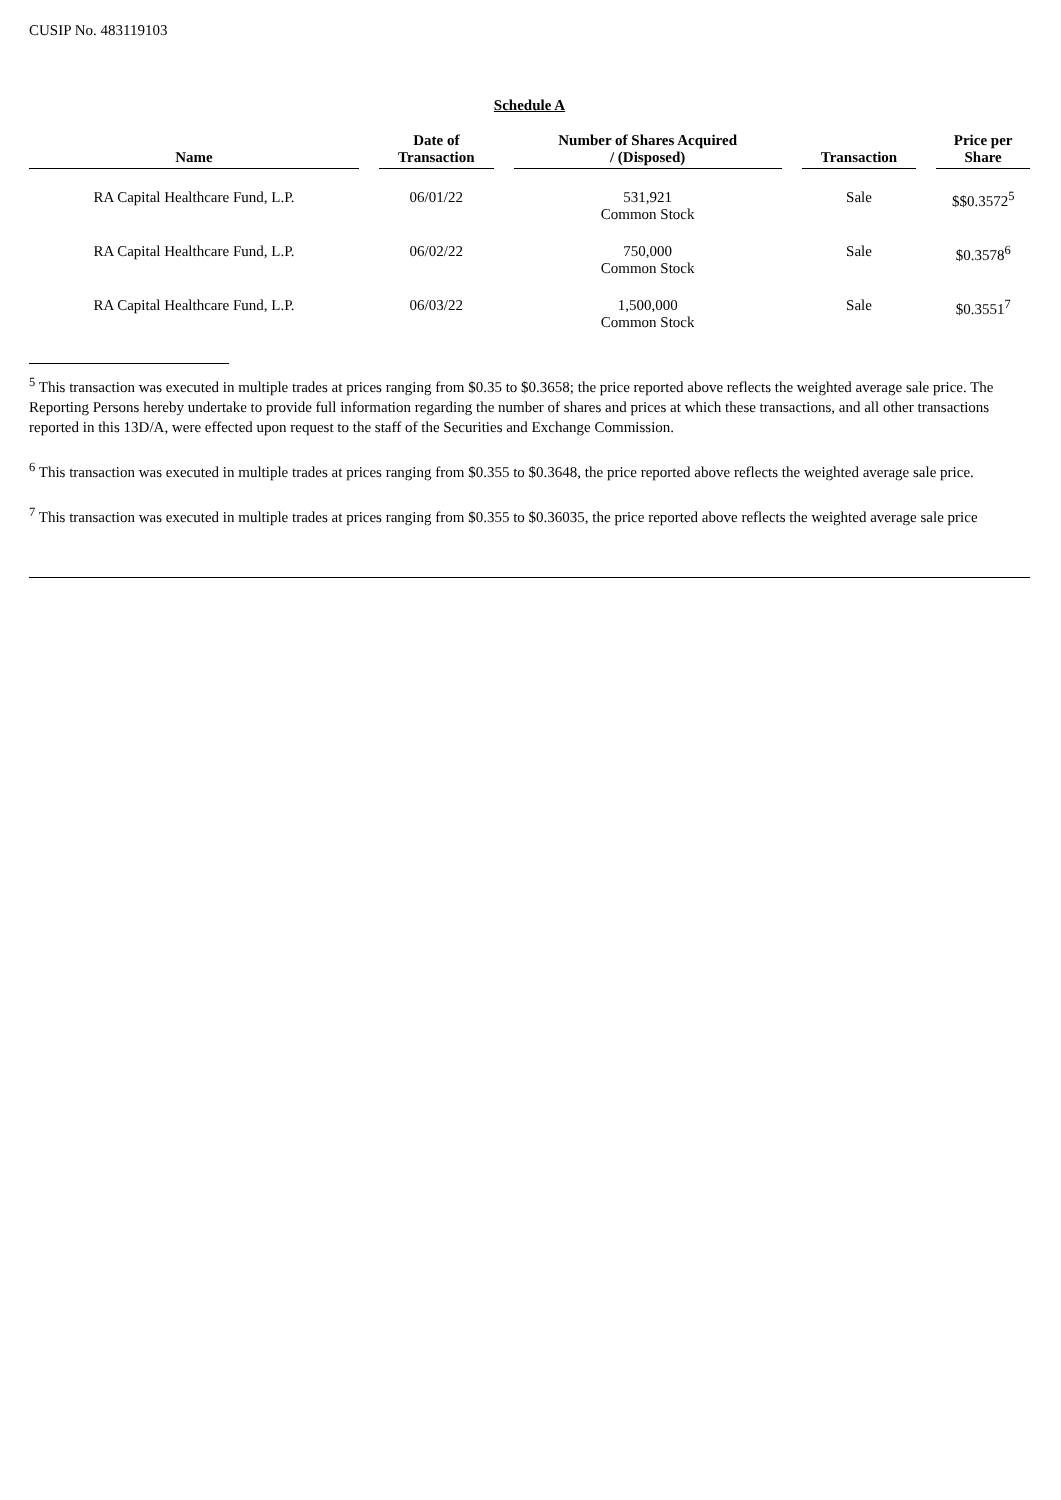CUSIP No. 483119103
Schedule A
| Name | Date of Transaction | Number of Shares Acquired / (Disposed) | Transaction | Price per Share |
| --- | --- | --- | --- | --- |
| RA Capital Healthcare Fund, L.P. | 06/01/22 | 531,921 Common Stock | Sale | $$0.3572<sup>5</sup> |
| RA Capital Healthcare Fund, L.P. | 06/02/22 | 750,000 Common Stock | Sale | $0.3578<sup>6</sup> |
| RA Capital Healthcare Fund, L.P. | 06/03/22 | 1,500,000 Common Stock | Sale | $0.3551<sup>7</sup> |
<sup>5</sup> This transaction was executed in multiple trades at prices ranging from $0.35 to $0.3658; the price reported above reflects the weighted average sale price. The Reporting Persons hereby undertake to provide full information regarding the number of shares and prices at which these transactions, and all other transactions reported in this 13D/A, were effected upon request to the staff of the Securities and Exchange Commission.
<sup>6</sup> This transaction was executed in multiple trades at prices ranging from $0.355 to $0.3648, the price reported above reflects the weighted average sale price.
<sup>7</sup> This transaction was executed in multiple trades at prices ranging from $0.355 to $0.36035, the price reported above reflects the weighted average sale price